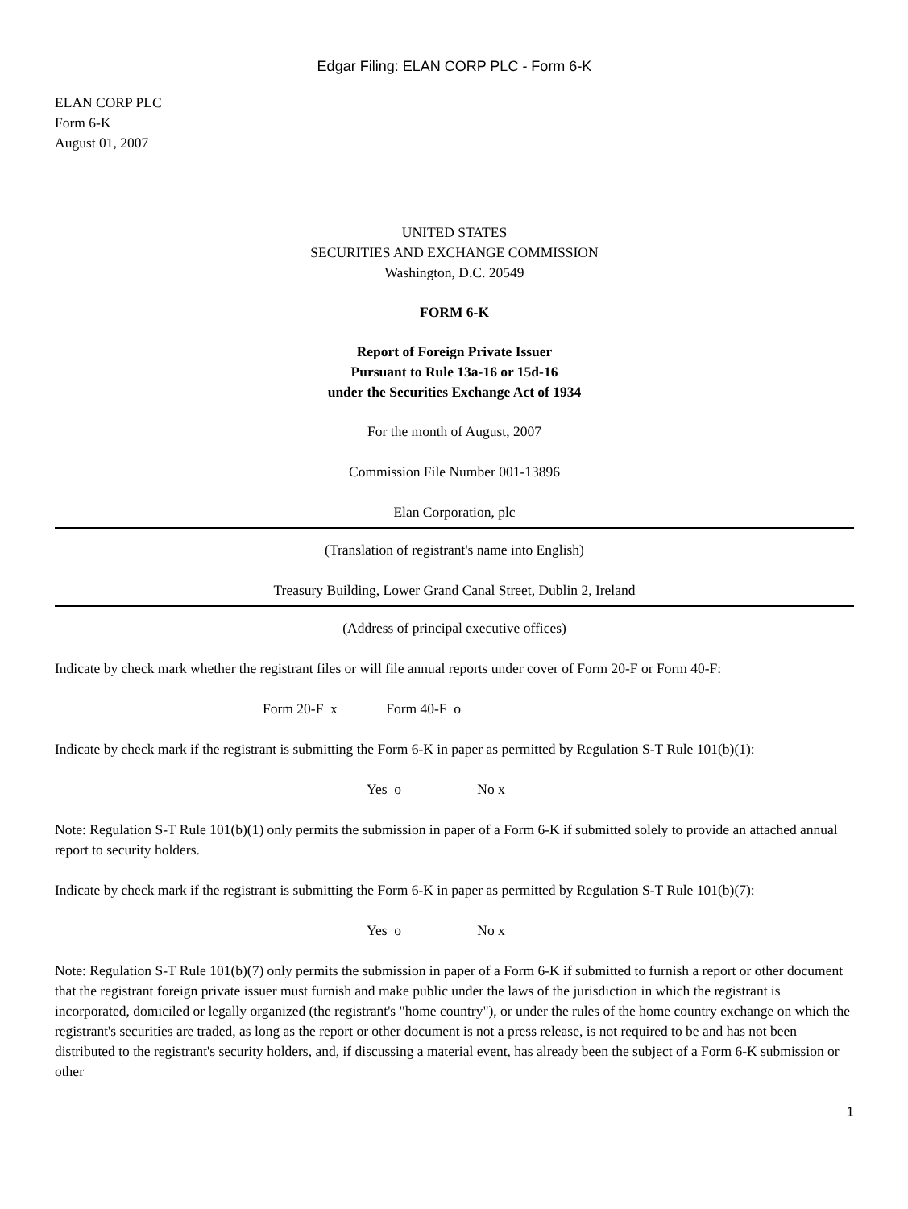Edgar Filing: ELAN CORP PLC - Form 6-K
ELAN CORP PLC
Form 6-K
August 01, 2007
UNITED STATES
SECURITIES AND EXCHANGE COMMISSION
Washington, D.C. 20549
FORM 6-K
Report of Foreign Private Issuer
Pursuant to Rule 13a-16 or 15d-16
under the Securities Exchange Act of 1934
For the month of August, 2007
Commission File Number 001-13896
Elan Corporation, plc
(Translation of registrant's name into English)
Treasury Building, Lower Grand Canal Street, Dublin 2, Ireland
(Address of principal executive offices)
Indicate by check mark whether the registrant files or will file annual reports under cover of Form 20-F or Form 40-F:
Form 20-F x Form 40-F o
Indicate by check mark if the registrant is submitting the Form 6-K in paper as permitted by Regulation S-T Rule 101(b)(1):
Yes o No x
Note: Regulation S-T Rule 101(b)(1) only permits the submission in paper of a Form 6-K if submitted solely to provide an attached annual report to security holders.
Indicate by check mark if the registrant is submitting the Form 6-K in paper as permitted by Regulation S-T Rule 101(b)(7):
Yes o No x
Note: Regulation S-T Rule 101(b)(7) only permits the submission in paper of a Form 6-K if submitted to furnish a report or other document that the registrant foreign private issuer must furnish and make public under the laws of the jurisdiction in which the registrant is incorporated, domiciled or legally organized (the registrant's "home country"), or under the rules of the home country exchange on which the registrant's securities are traded, as long as the report or other document is not a press release, is not required to be and has not been distributed to the registrant's security holders, and, if discussing a material event, has already been the subject of a Form 6-K submission or other
1